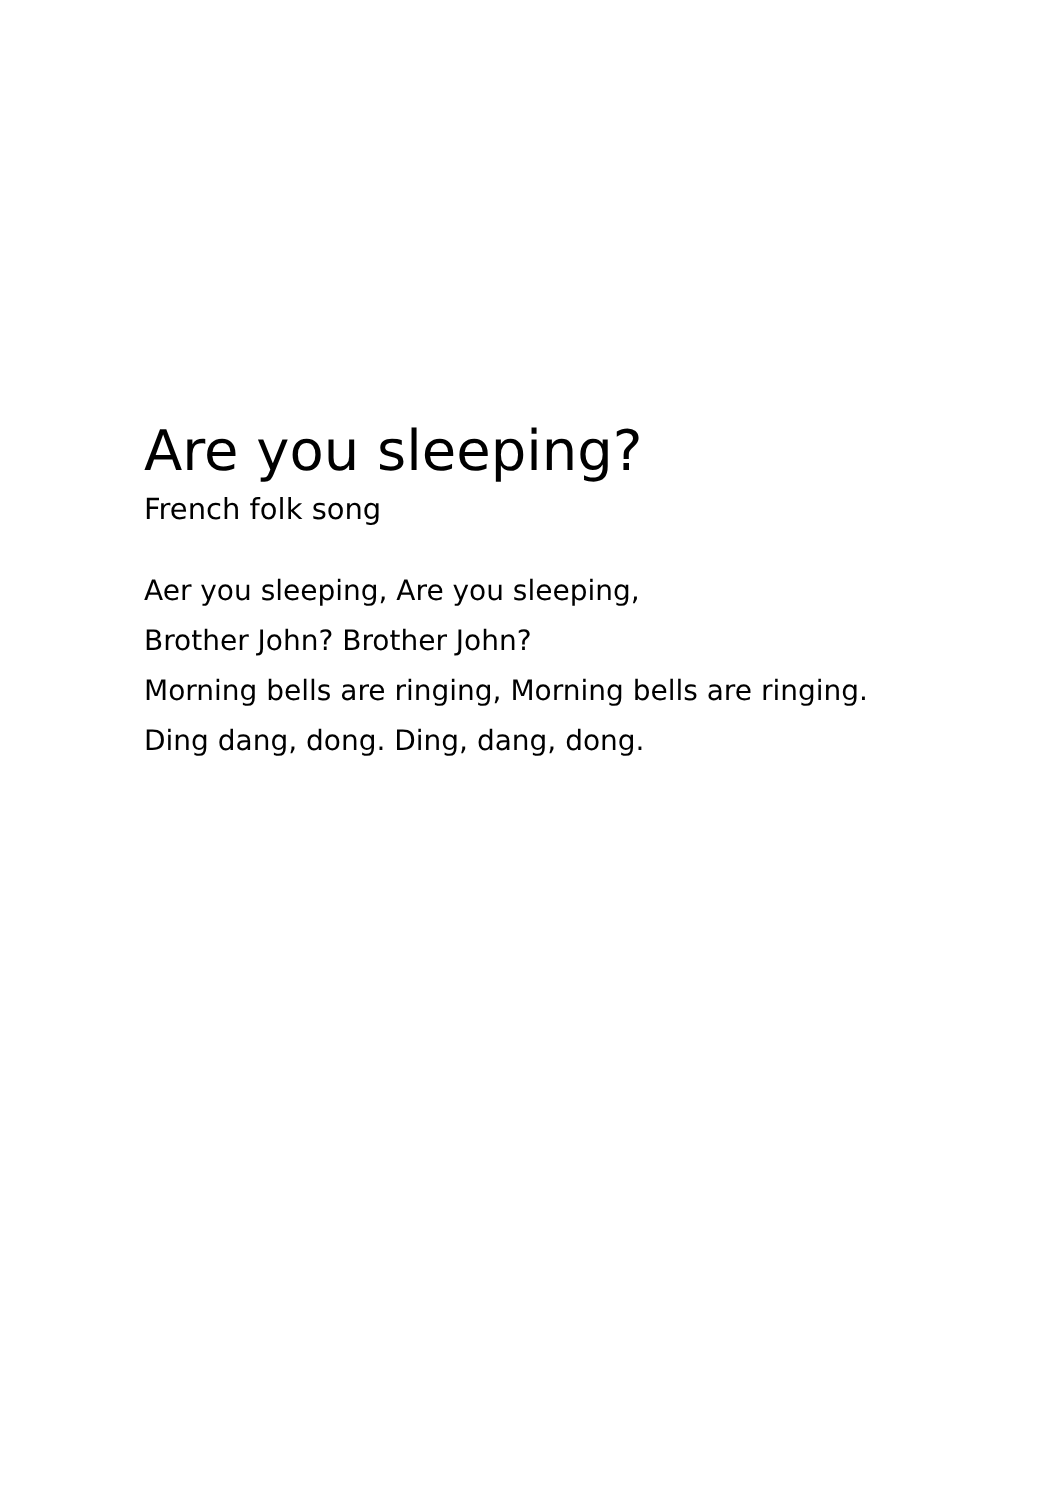Are you sleeping?
French folk song
Aer you sleeping, Are you sleeping,
Brother John? Brother John?
Morning bells are ringing, Morning bells are ringing.
Ding dang, dong. Ding, dang, dong.